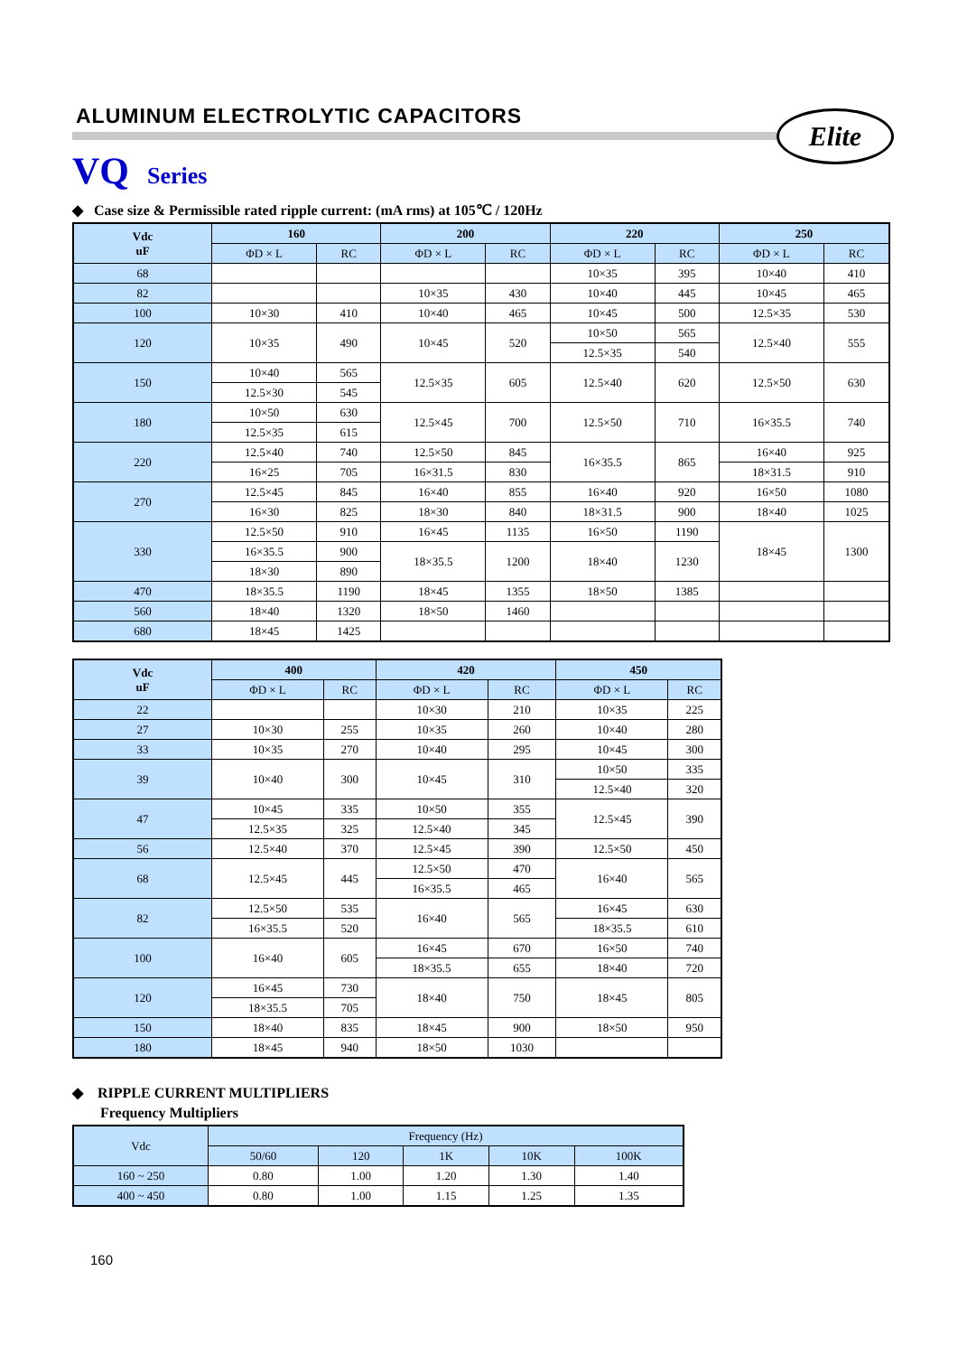ALUMINUM ELECTROLYTIC CAPACITORS
Elite
VQ Series
◆ Case size & Permissible rated ripple current: (mA rms) at 105℃ / 120Hz
| Vdc uF | 160 | | 200 | | 220 | | 250 | |
| --- | --- | --- | --- | --- | --- | --- | --- | --- |
| | ΦD × L | RC | ΦD × L | RC | ΦD × L | RC | ΦD × L | RC |
| 68 | | | | | 10×35 | 395 | 10×40 | 410 |
| 82 | | | 10×35 | 430 | 10×40 | 445 | 10×45 | 465 |
| 100 | 10×30 | 410 | 10×40 | 465 | 10×45 | 500 | 12.5×35 | 530 |
| 120 | 10×35 | 490 | 10×45 | 520 | 10×50 | 565 | 12.5×40 | 555 |
| | | | | | 12.5×35 | 540 | | |
| 150 | 10×40 | 565 | 12.5×35 | 605 | 12.5×40 | 620 | 12.5×50 | 630 |
| | 12.5×30 | 545 | | | | | | |
| 180 | 10×50 | 630 | 12.5×45 | 700 | 12.5×50 | 710 | 16×35.5 | 740 |
| | 12.5×35 | 615 | | | | | | |
| 220 | 12.5×40 | 740 | 12.5×50 | 845 | 16×35.5 | 865 | 16×40 | 925 |
| | 16×25 | 705 | 16×31.5 | 830 | | | 18×31.5 | 910 |
| 270 | 12.5×45 | 845 | 16×40 | 855 | 16×40 | 920 | 16×50 | 1080 |
| | 16×30 | 825 | 18×30 | 840 | 18×31.5 | 900 | 18×40 | 1025 |
| 330 | 12.5×50 | 910 | 16×45 | 1135 | 16×50 | 1190 | 18×45 | 1300 |
| | 16×35.5 | 900 | 18×35.5 | 1200 | 18×40 | 1230 | | |
| | 18×30 | 890 | | | | | | |
| 470 | 18×35.5 | 1190 | 18×45 | 1355 | 18×50 | 1385 | | |
| 560 | 18×40 | 1320 | 18×50 | 1460 | | | | |
| 680 | 18×45 | 1425 | | | | | | |
| Vdc uF | 400 | | 420 | | 450 | |
| --- | --- | --- | --- | --- | --- | --- |
| | ΦD × L | RC | ΦD × L | RC | ΦD × L | RC |
| 22 | | | 10×30 | 210 | 10×35 | 225 |
| 27 | 10×30 | 255 | 10×35 | 260 | 10×40 | 280 |
| 33 | 10×35 | 270 | 10×40 | 295 | 10×45 | 300 |
| 39 | 10×40 | 300 | 10×45 | 310 | 10×50 | 335 |
| | | | | | 12.5×40 | 320 |
| 47 | 10×45 | 335 | 10×50 | 355 | 12.5×45 | 390 |
| | 12.5×35 | 325 | 12.5×40 | 345 | | |
| 56 | 12.5×40 | 370 | 12.5×45 | 390 | 12.5×50 | 450 |
| 68 | 12.5×45 | 445 | 12.5×50 | 470 | 16×40 | 565 |
| | | | 16×35.5 | 465 | | |
| 82 | 12.5×50 | 535 | 16×40 | 565 | 16×45 | 630 |
| | 16×35.5 | 520 | | | 18×35.5 | 610 |
| 100 | 16×40 | 605 | 16×45 | 670 | 16×50 | 740 |
| | | | 18×35.5 | 655 | 18×40 | 720 |
| 120 | 16×45 | 730 | 18×40 | 750 | 18×45 | 805 |
| | 18×35.5 | 705 | | | | |
| 150 | 18×40 | 835 | 18×45 | 900 | 18×50 | 950 |
| 180 | 18×45 | 940 | 18×50 | 1030 | | |
◆ RIPPLE CURRENT MULTIPLIERS
Frequency Multipliers
| Vdc | Frequency (Hz) | | | | |
| --- | --- | --- | --- | --- | --- |
| | 50/60 | 120 | 1K | 10K | 100K |
| 160 ~ 250 | 0.80 | 1.00 | 1.20 | 1.30 | 1.40 |
| 400 ~ 450 | 0.80 | 1.00 | 1.15 | 1.25 | 1.35 |
160